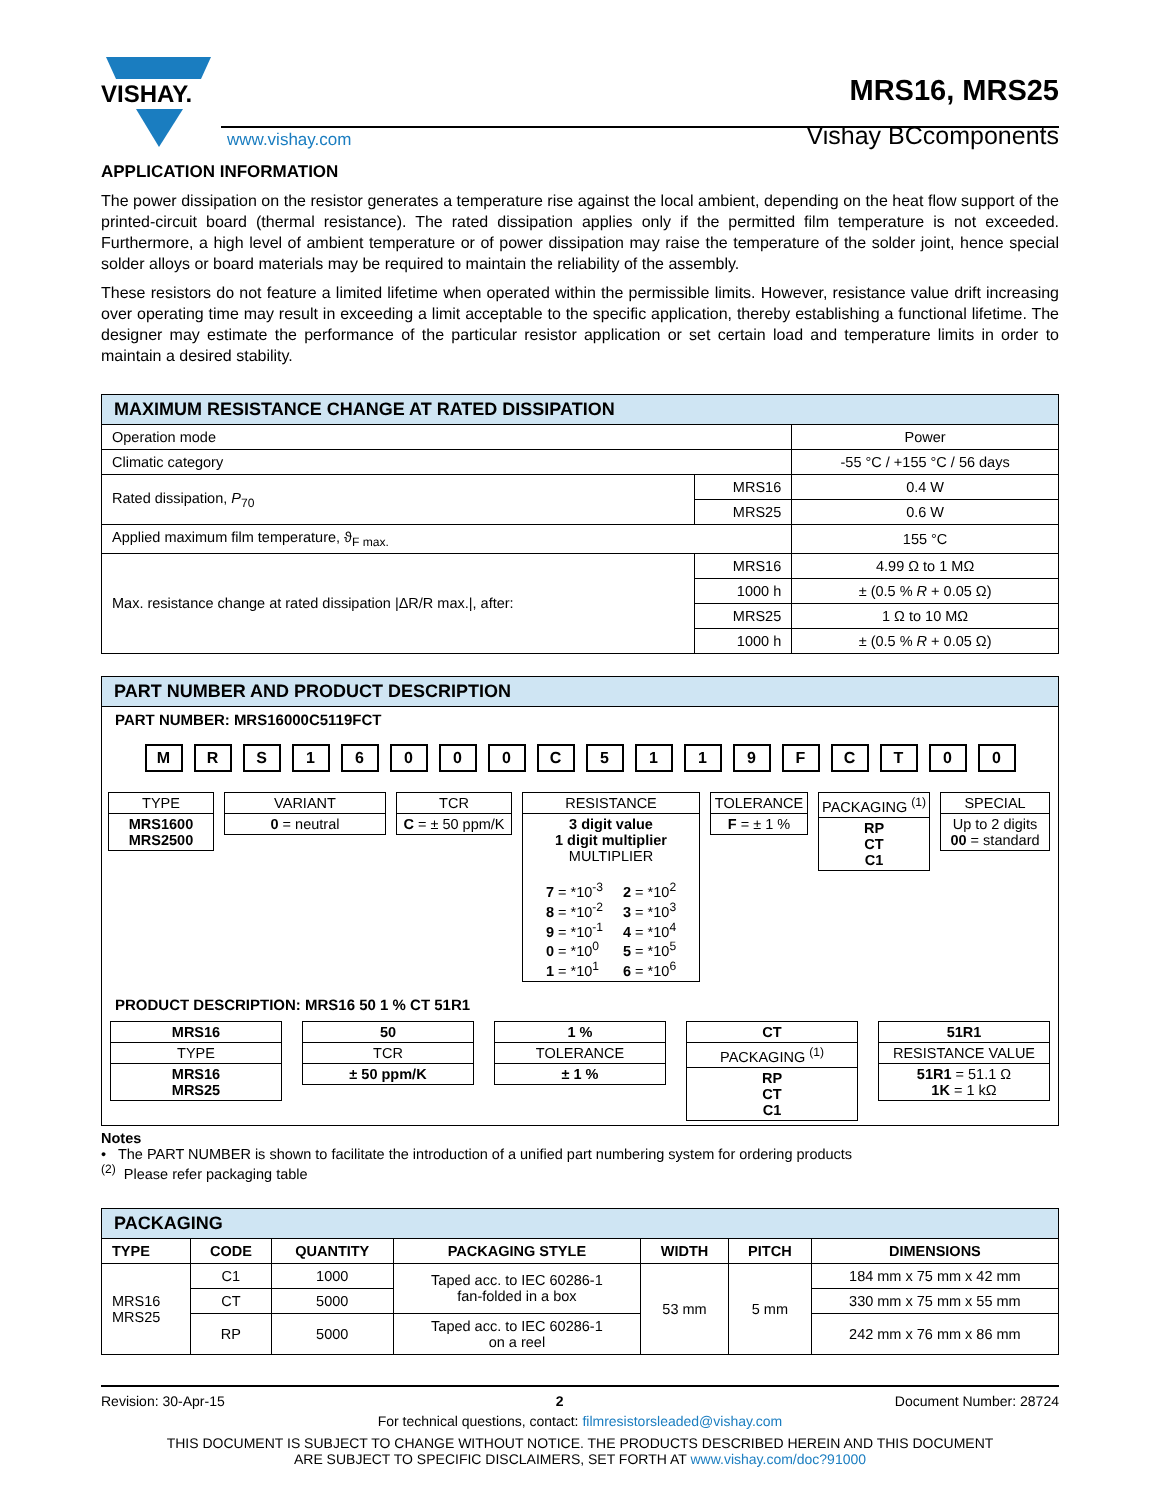VISHAY.
www.vishay.com
MRS16, MRS25
Vishay BCcomponents
APPLICATION INFORMATION
The power dissipation on the resistor generates a temperature rise against the local ambient, depending on the heat flow support of the printed-circuit board (thermal resistance). The rated dissipation applies only if the permitted film temperature is not exceeded. Furthermore, a high level of ambient temperature or of power dissipation may raise the temperature of the solder joint, hence special solder alloys or board materials may be required to maintain the reliability of the assembly.
These resistors do not feature a limited lifetime when operated within the permissible limits. However, resistance value drift increasing over operating time may result in exceeding a limit acceptable to the specific application, thereby establishing a functional lifetime. The designer may estimate the performance of the particular resistor application or set certain load and temperature limits in order to maintain a desired stability.
| MAXIMUM RESISTANCE CHANGE AT RATED DISSIPATION | | |
| --- | --- | --- |
| Operation mode | | Power |
| Climatic category | | -55 °C / +155 °C / 56 days |
| Rated dissipation, P<sub>70</sub> | MRS16 | 0.4 W |
| | MRS25 | 0.6 W |
| Applied maximum film temperature, ϑ<sub>F max.</sub> | | 155 °C |
| Max. resistance change at rated dissipation /ΔR/R max./, after: | MRS16 | 4.99 Ω to 1 MΩ |
| | 1000 h | ± (0.5 % R + 0.05 Ω) |
| | MRS25 | 1 Ω to 10 MΩ |
| | 1000 h | ± (0.5 % R + 0.05 Ω) |
PART NUMBER AND PRODUCT DESCRIPTION
PART NUMBER: MRS16000C5119FCT
M R S 1 6 0 0 0 C 5 1 1 9 F C T 0 0
TYPE
MRS1600
MRS2500
VARIANT
0 = neutral
TCR
C = ± 50 ppm/K
RESISTANCE
3 digit value
1 digit multiplier
MULTIPLIER
| 7 = *10<sup>-3</sup> 8 = *10<sup>-2</sup> 9 = *10<sup>-1</sup> 0 = *10<sup>0</sup> 1 = *10<sup>1</sup> | 2 = *10<sup>2</sup> 3 = *10<sup>3</sup> 4 = *10<sup>4</sup> 5 = *10<sup>5</sup> 6 = *10<sup>6</sup> |
TOLERANCE
F = ± 1 %
PACKAGING <sup>(1)</sup>
RP
CT
C1
SPECIAL
Up to 2 digits
00 = standard
PRODUCT DESCRIPTION: MRS16 50 1 % CT 51R1
MRS16
TYPE
MRS16
MRS25
50
TCR
± 50 ppm/K
1 %
TOLERANCE
± 1 %
CT
PACKAGING <sup>(1)</sup>
RP
CT
C1
51R1
RESISTANCE VALUE
51R1 = 51.1 Ω
1K = 1 kΩ
Notes
• The PART NUMBER is shown to facilitate the introduction of a unified part numbering system for ordering products
<sup>(2)</sup> Please refer packaging table
| PACKAGING | | | | | | |
| --- | --- | --- | --- | --- | --- | --- |
| TYPE | CODE | QUANTITY | PACKAGING STYLE | WIDTH | PITCH | DIMENSIONS |
| MRS16 MRS25 | C1 | 1000 | Taped acc. to IEC 60286-1 fan-folded in a box | 53 mm | 5 mm | 184 mm x 75 mm x 42 mm |
| | CT | 5000 | | | | 330 mm x 75 mm x 55 mm |
| | RP | 5000 | Taped acc. to IEC 60286-1 on a reel | | | 242 mm x 76 mm x 86 mm |
Revision: 30-Apr-15 2 Document Number: 28724
For technical questions, contact: filmresistorsleaded@vishay.com
THIS DOCUMENT IS SUBJECT TO CHANGE WITHOUT NOTICE. THE PRODUCTS DESCRIBED HEREIN AND THIS DOCUMENT
ARE SUBJECT TO SPECIFIC DISCLAIMERS, SET FORTH AT www.vishay.com/doc?91000